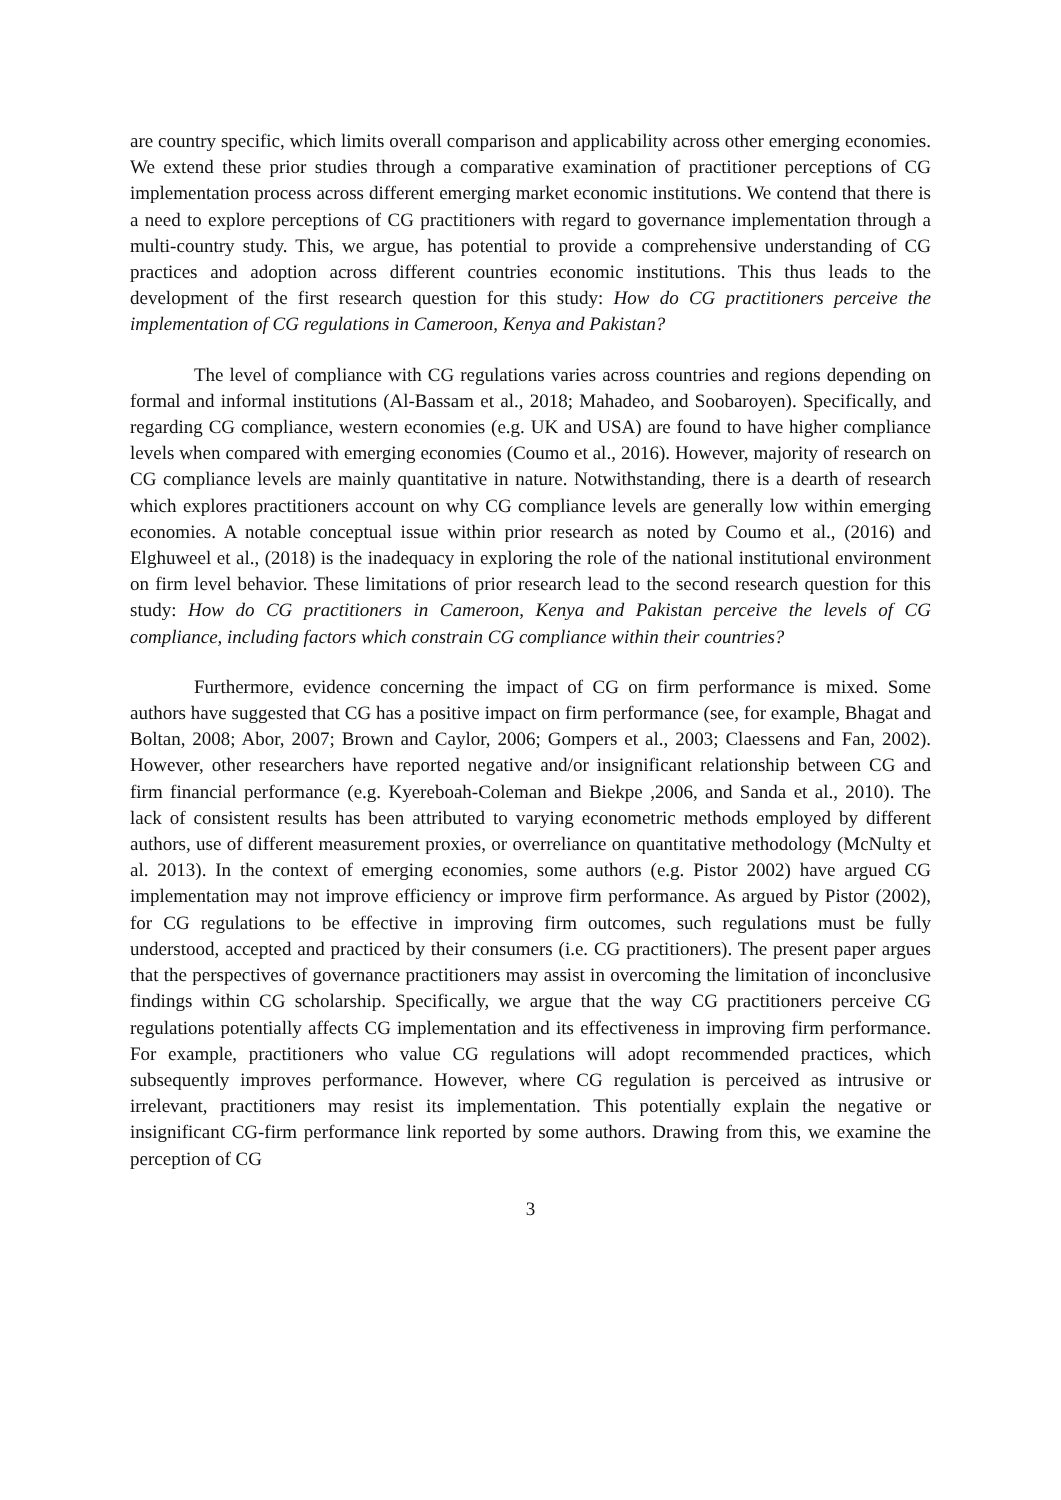are country specific, which limits overall comparison and applicability across other emerging economies. We extend these prior studies through a comparative examination of practitioner perceptions of CG implementation process across different emerging market economic institutions. We contend that there is a need to explore perceptions of CG practitioners with regard to governance implementation through a multi-country study. This, we argue, has potential to provide a comprehensive understanding of CG practices and adoption across different countries economic institutions. This thus leads to the development of the first research question for this study: How do CG practitioners perceive the implementation of CG regulations in Cameroon, Kenya and Pakistan?
The level of compliance with CG regulations varies across countries and regions depending on formal and informal institutions (Al-Bassam et al., 2018; Mahadeo, and Soobaroyen). Specifically, and regarding CG compliance, western economies (e.g. UK and USA) are found to have higher compliance levels when compared with emerging economies (Coumo et al., 2016). However, majority of research on CG compliance levels are mainly quantitative in nature. Notwithstanding, there is a dearth of research which explores practitioners account on why CG compliance levels are generally low within emerging economies. A notable conceptual issue within prior research as noted by Coumo et al., (2016) and Elghuweel et al., (2018) is the inadequacy in exploring the role of the national institutional environment on firm level behavior. These limitations of prior research lead to the second research question for this study: How do CG practitioners in Cameroon, Kenya and Pakistan perceive the levels of CG compliance, including factors which constrain CG compliance within their countries?
Furthermore, evidence concerning the impact of CG on firm performance is mixed. Some authors have suggested that CG has a positive impact on firm performance (see, for example, Bhagat and Boltan, 2008; Abor, 2007; Brown and Caylor, 2006; Gompers et al., 2003; Claessens and Fan, 2002). However, other researchers have reported negative and/or insignificant relationship between CG and firm financial performance (e.g. Kyereboah-Coleman and Biekpe ,2006, and Sanda et al., 2010). The lack of consistent results has been attributed to varying econometric methods employed by different authors, use of different measurement proxies, or overreliance on quantitative methodology (McNulty et al. 2013). In the context of emerging economies, some authors (e.g. Pistor 2002) have argued CG implementation may not improve efficiency or improve firm performance. As argued by Pistor (2002), for CG regulations to be effective in improving firm outcomes, such regulations must be fully understood, accepted and practiced by their consumers (i.e. CG practitioners). The present paper argues that the perspectives of governance practitioners may assist in overcoming the limitation of inconclusive findings within CG scholarship. Specifically, we argue that the way CG practitioners perceive CG regulations potentially affects CG implementation and its effectiveness in improving firm performance. For example, practitioners who value CG regulations will adopt recommended practices, which subsequently improves performance. However, where CG regulation is perceived as intrusive or irrelevant, practitioners may resist its implementation. This potentially explain the negative or insignificant CG-firm performance link reported by some authors. Drawing from this, we examine the perception of CG
3